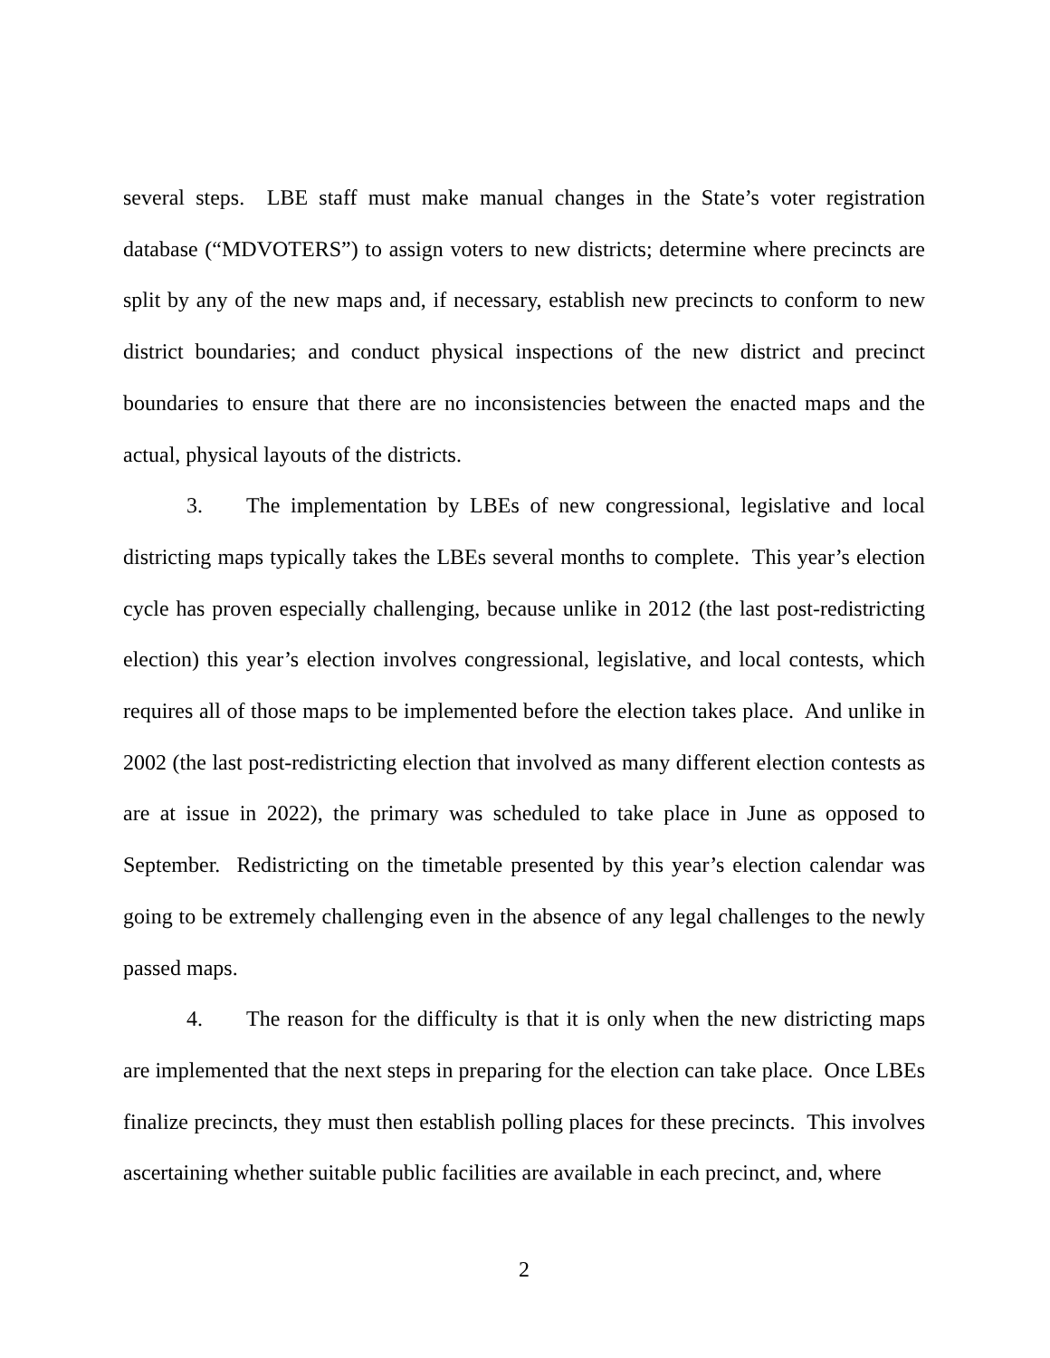several steps. LBE staff must make manual changes in the State’s voter registration database (“MDVOTERS”) to assign voters to new districts; determine where precincts are split by any of the new maps and, if necessary, establish new precincts to conform to new district boundaries; and conduct physical inspections of the new district and precinct boundaries to ensure that there are no inconsistencies between the enacted maps and the actual, physical layouts of the districts.
3. The implementation by LBEs of new congressional, legislative and local districting maps typically takes the LBEs several months to complete. This year’s election cycle has proven especially challenging, because unlike in 2012 (the last post-redistricting election) this year’s election involves congressional, legislative, and local contests, which requires all of those maps to be implemented before the election takes place. And unlike in 2002 (the last post-redistricting election that involved as many different election contests as are at issue in 2022), the primary was scheduled to take place in June as opposed to September. Redistricting on the timetable presented by this year’s election calendar was going to be extremely challenging even in the absence of any legal challenges to the newly passed maps.
4. The reason for the difficulty is that it is only when the new districting maps are implemented that the next steps in preparing for the election can take place. Once LBEs finalize precincts, they must then establish polling places for these precincts. This involves ascertaining whether suitable public facilities are available in each precinct, and, where
2